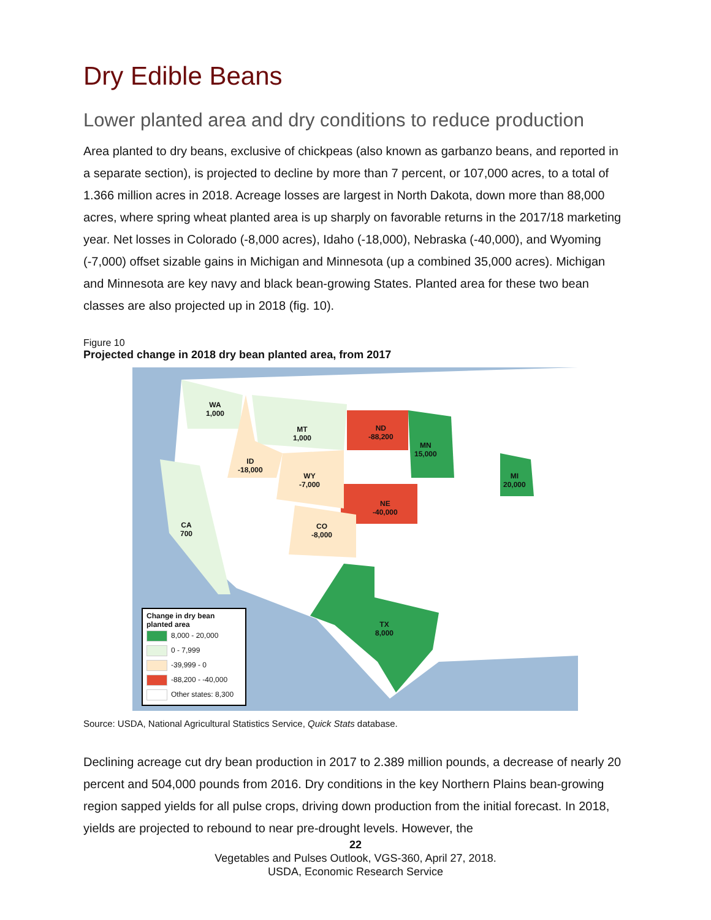Dry Edible Beans
Lower planted area and dry conditions to reduce production
Area planted to dry beans, exclusive of chickpeas (also known as garbanzo beans, and reported in a separate section), is projected to decline by more than 7 percent, or 107,000 acres, to a total of 1.366 million acres in 2018. Acreage losses are largest in North Dakota, down more than 88,000 acres, where spring wheat planted area is up sharply on favorable returns in the 2017/18 marketing year. Net losses in Colorado (-8,000 acres), Idaho (-18,000), Nebraska (-40,000), and Wyoming (-7,000) offset sizable gains in Michigan and Minnesota (up a combined 35,000 acres). Michigan and Minnesota are key navy and black bean-growing States. Planted area for these two bean classes are also projected up in 2018 (fig. 10).
Figure 10
Projected change in 2018 dry bean planted area, from 2017
WA
1,000
MT
1,000
ND
-88,200
MN
15,000
ID
-18,000
WY
-7,000
MI
20,000
NE
-40,000
CA
700
CO
-8,000
TX
8,000
Change in dry bean planted area
8,000 - 20,000
0 - 7,999
-39,999 - 0
-88,200 - -40,000
Other states: 8,300
Source: USDA, National Agricultural Statistics Service, Quick Stats database.
Declining acreage cut dry bean production in 2017 to 2.389 million pounds, a decrease of nearly 20 percent and 504,000 pounds from 2016. Dry conditions in the key Northern Plains bean-growing region sapped yields for all pulse crops, driving down production from the initial forecast. In 2018, yields are projected to rebound to near pre-drought levels. However, the
22
Vegetables and Pulses Outlook, VGS-360, April 27, 2018.
USDA, Economic Research Service